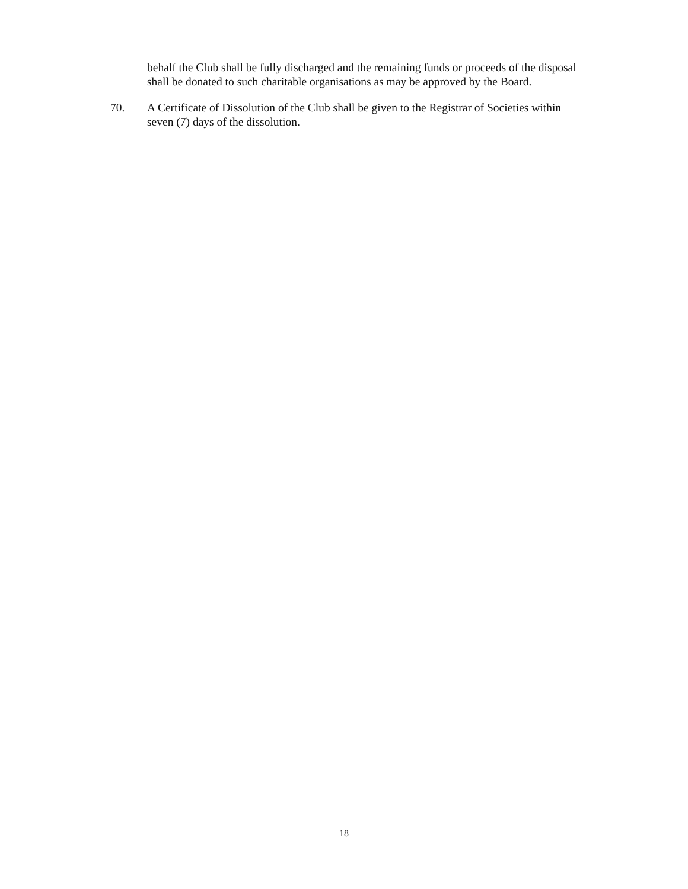behalf the Club shall be fully discharged and the remaining funds or proceeds of the disposal shall be donated to such charitable organisations as may be approved by the Board.
70. A Certificate of Dissolution of the Club shall be given to the Registrar of Societies within seven (7) days of the dissolution.
18